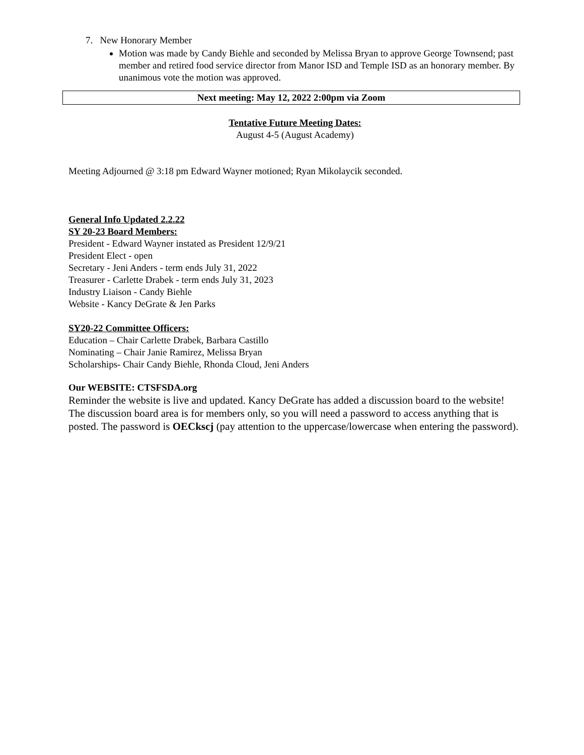7. New Honorary Member
Motion was made by Candy Biehle and seconded by Melissa Bryan to approve George Townsend; past member and retired food service director from Manor ISD and Temple ISD as an honorary member. By unanimous vote the motion was approved.
Next meeting: May 12, 2022 2:00pm via Zoom
Tentative Future Meeting Dates:
August 4-5 (August Academy)
Meeting Adjourned @ 3:18 pm Edward Wayner motioned; Ryan Mikolaycik seconded.
General Info Updated 2.2.22
SY 20-23 Board Members:
President - Edward Wayner instated as President 12/9/21
President Elect - open
Secretary - Jeni Anders - term ends July 31, 2022
Treasurer - Carlette Drabek - term ends July 31, 2023
Industry Liaison - Candy Biehle
Website - Kancy DeGrate & Jen Parks
SY20-22 Committee Officers:
Education – Chair Carlette Drabek, Barbara Castillo
Nominating – Chair Janie Ramirez, Melissa Bryan
Scholarships- Chair Candy Biehle, Rhonda Cloud, Jeni Anders
Our WEBSITE: CTSFSDA.org
Reminder the website is live and updated. Kancy DeGrate has added a discussion board to the website! The discussion board area is for members only, so you will need a password to access anything that is posted. The password is OECkscj (pay attention to the uppercase/lowercase when entering the password).